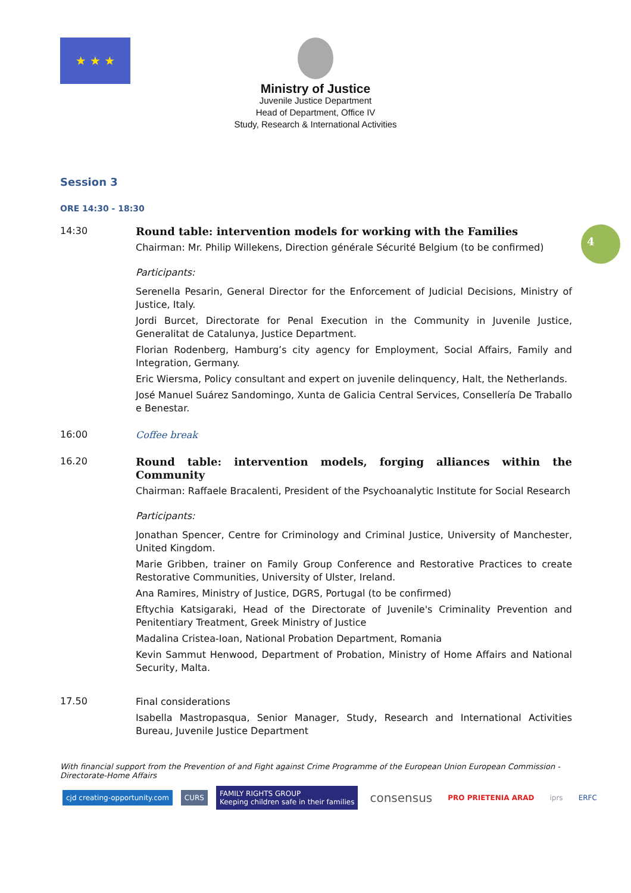★ ★ ★
Ministry of Justice
Juvenile Justice Department
Head of Department, Office IV
Study, Research & International Activities
4
Session 3
ORE 14:30 - 18:30
14:30
Round table: intervention models for working with the Families
Chairman: Mr. Philip Willekens, Direction générale Sécurité Belgium (to be confirmed)
Participants:
Serenella Pesarin, General Director for the Enforcement of Judicial Decisions, Ministry of Justice, Italy.
Jordi Burcet, Directorate for Penal Execution in the Community in Juvenile Justice, Generalitat de Catalunya, Justice Department.
Florian Rodenberg, Hamburg’s city agency for Employment, Social Affairs, Family and Integration, Germany.
Eric Wiersma, Policy consultant and expert on juvenile delinquency, Halt, the Netherlands.
José Manuel Suárez Sandomingo, Xunta de Galicia Central Services, Consellería De Traballo e Benestar.
16:00
Coffee break
16.20
Round table: intervention models, forging alliances within the Community
Chairman: Raffaele Bracalenti, President of the Psychoanalytic Institute for Social Research
Participants:
Jonathan Spencer, Centre for Criminology and Criminal Justice, University of Manchester, United Kingdom.
Marie Gribben, trainer on Family Group Conference and Restorative Practices to create Restorative Communities, University of Ulster, Ireland.
Ana Ramires, Ministry of Justice, DGRS, Portugal (to be confirmed)
Eftychia Katsigaraki, Head of the Directorate of Juvenile's Criminality Prevention and Penitentiary Treatment, Greek Ministry of Justice
Madalina Cristea-Ioan, National Probation Department, Romania
Kevin Sammut Henwood, Department of Probation, Ministry of Home Affairs and National Security, Malta.
17.50
Final considerations
Isabella Mastropasqua, Senior Manager, Study, Research and International Activities Bureau, Juvenile Justice Department
With financial support from the Prevention of and Fight against Crime Programme of the European Union European Commission - Directorate-Home Affairs
cjd creating-opportunity.com CURS
FAMILY RIGHTS GROUP
Keeping children safe in their families
consensus
PRO PRIETENIA ARAD iprs ERFC